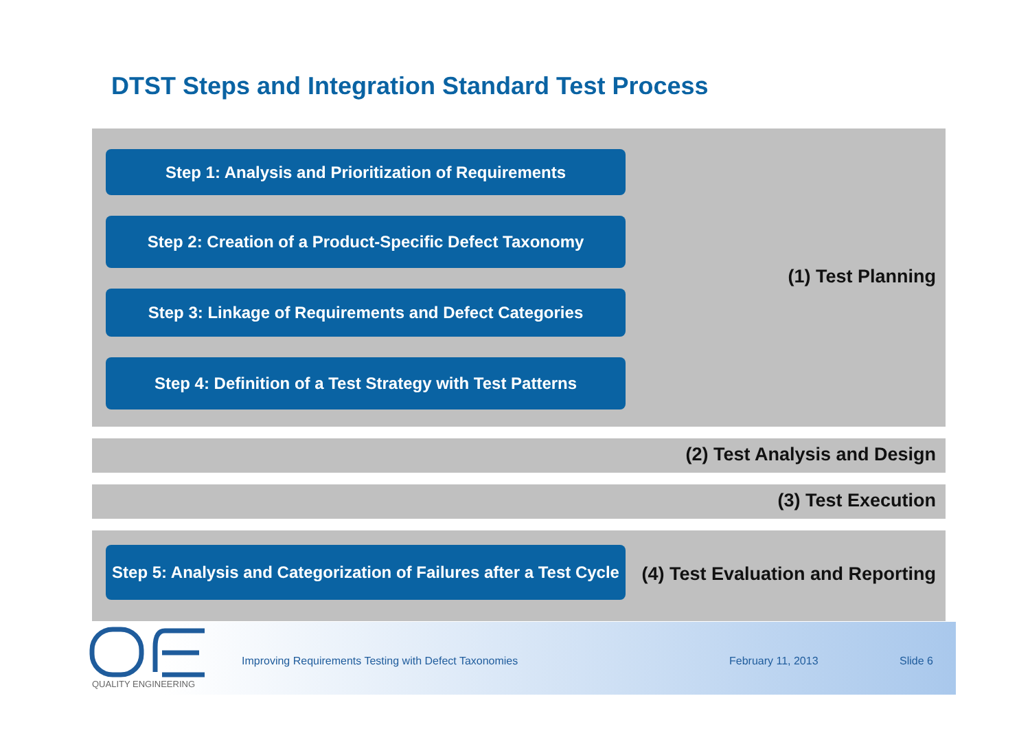DTST Steps and Integration Standard Test Process
Step 1: Analysis and Prioritization of Requirements
Step 2: Creation of a Product-Specific Defect Taxonomy
Step 3: Linkage of Requirements and Defect Categories
Step 4: Definition of a Test Strategy with Test Patterns
(1) Test Planning
(2) Test Analysis and Design
(3) Test Execution
Step 5: Analysis and Categorization of Failures after a Test Cycle
(4) Test Evaluation and Reporting
QUALITY ENGINEERING
Improving Requirements Testing with Defect Taxonomies
February 11, 2013 Slide 6